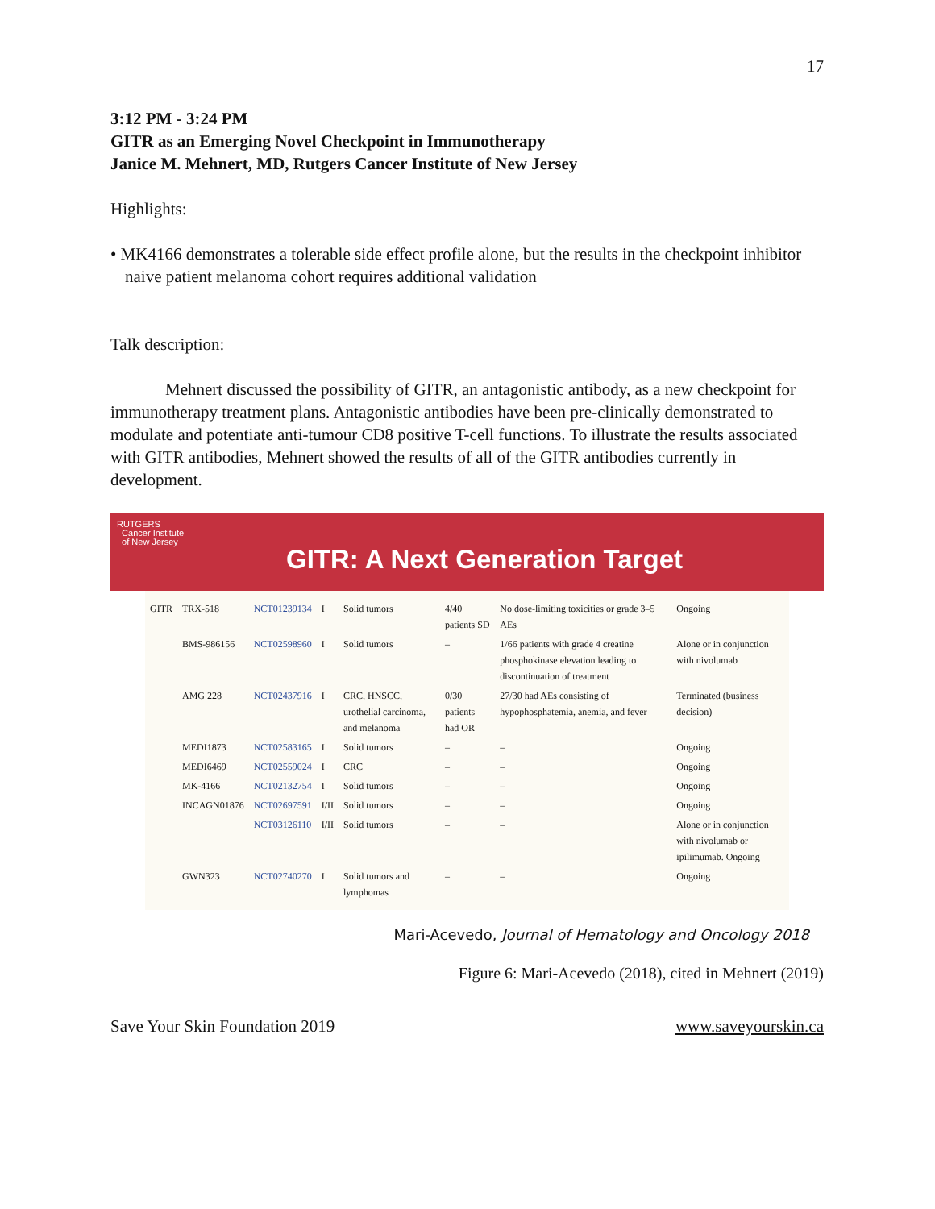17
3:12 PM - 3:24 PM
GITR as an Emerging Novel Checkpoint in Immunotherapy
Janice M. Mehnert, MD, Rutgers Cancer Institute of New Jersey
Highlights:
• MK4166 demonstrates a tolerable side effect profile alone, but the results in the checkpoint inhibitor naive patient melanoma cohort requires additional validation
Talk description:
Mehnert discussed the possibility of GITR, an antagonistic antibody, as a new checkpoint for immunotherapy treatment plans. Antagonistic antibodies have been pre-clinically demonstrated to modulate and potentiate anti-tumour CD8 positive T-cell functions. To illustrate the results associated with GITR antibodies, Mehnert showed the results of all of the GITR antibodies currently in development.
RUTGERS
Cancer Institute
of New Jersey
GITR: A Next Generation Target
| GITR | TRX-518 | NCT01239134 | I | Solid tumors | 4/40 patients SD | No dose-limiting toxicities or grade 3–5 AEs | Ongoing |
| | BMS-986156 | NCT02598960 | I | Solid tumors | – | 1/66 patients with grade 4 creatine phosphokinase elevation leading to discontinuation of treatment | Alone or in conjunction with nivolumab |
| | AMG 228 | NCT02437916 | I | CRC, HNSCC, urothelial carcinoma, and melanoma | 0/30 patients had OR | 27/30 had AEs consisting of hypophosphatemia, anemia, and fever | Terminated (business decision) |
| | MEDI1873 | NCT02583165 | I | Solid tumors | – | – | Ongoing |
| | MEDI6469 | NCT02559024 | I | CRC | – | – | Ongoing |
| | MK-4166 | NCT02132754 | I | Solid tumors | – | – | Ongoing |
| | INCAGN01876 | NCT02697591 | I/II | Solid tumors | – | – | Ongoing |
| | | NCT03126110 | I/II | Solid tumors | – | – | Alone or in conjunction with nivolumab or ipilimumab. Ongoing |
| | GWN323 | NCT02740270 | I | Solid tumors and lymphomas | – | – | Ongoing |
Mari-Acevedo, Journal of Hematology and Oncology 2018
Figure 6: Mari-Acevedo (2018), cited in Mehnert (2019)
Save Your Skin Foundation 2019 www.saveyourskin.ca